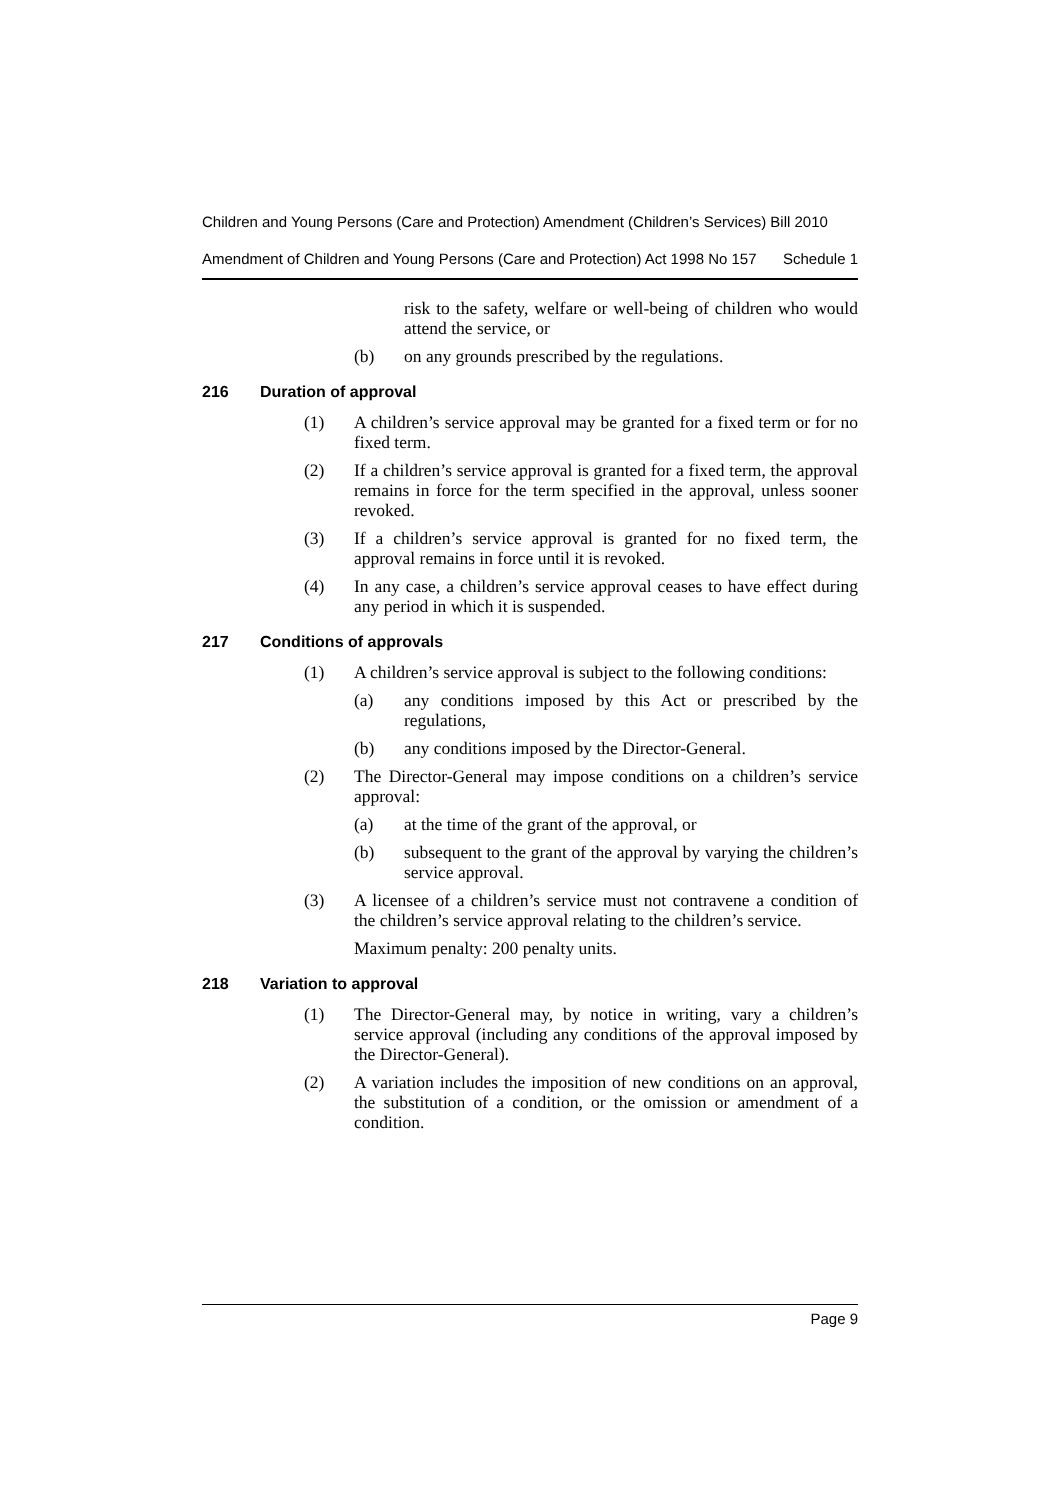Children and Young Persons (Care and Protection) Amendment (Children’s Services) Bill 2010
Amendment of Children and Young Persons (Care and Protection) Act 1998 No 157 Schedule 1
risk to the safety, welfare or well-being of children who would attend the service, or
(b) on any grounds prescribed by the regulations.
216 Duration of approval
(1) A children’s service approval may be granted for a fixed term or for no fixed term.
(2) If a children’s service approval is granted for a fixed term, the approval remains in force for the term specified in the approval, unless sooner revoked.
(3) If a children’s service approval is granted for no fixed term, the approval remains in force until it is revoked.
(4) In any case, a children’s service approval ceases to have effect during any period in which it is suspended.
217 Conditions of approvals
(1) A children’s service approval is subject to the following conditions:
(a) any conditions imposed by this Act or prescribed by the regulations,
(b) any conditions imposed by the Director-General.
(2) The Director-General may impose conditions on a children’s service approval:
(a) at the time of the grant of the approval, or
(b) subsequent to the grant of the approval by varying the children’s service approval.
(3) A licensee of a children’s service must not contravene a condition of the children’s service approval relating to the children’s service.
Maximum penalty: 200 penalty units.
218 Variation to approval
(1) The Director-General may, by notice in writing, vary a children’s service approval (including any conditions of the approval imposed by the Director-General).
(2) A variation includes the imposition of new conditions on an approval, the substitution of a condition, or the omission or amendment of a condition.
Page 9